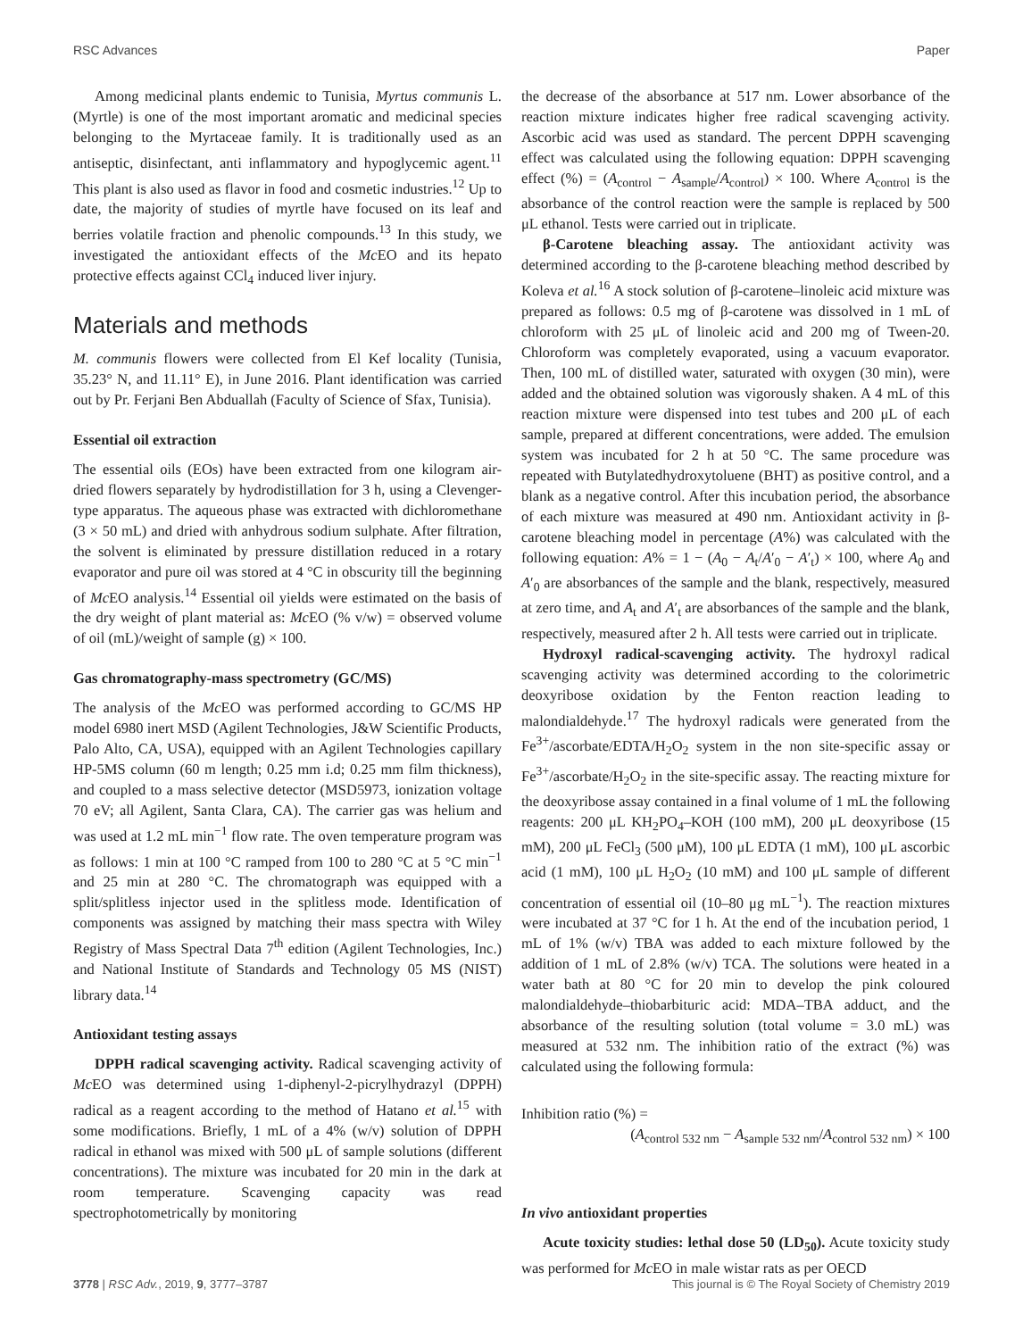RSC Advances Paper
Among medicinal plants endemic to Tunisia, Myrtus communis L. (Myrtle) is one of the most important aromatic and medicinal species belonging to the Myrtaceae family. It is traditionally used as an antiseptic, disinfectant, anti inflammatory and hypoglycemic agent.<sup>11</sup> This plant is also used as flavor in food and cosmetic industries.<sup>12</sup> Up to date, the majority of studies of myrtle have focused on its leaf and berries volatile fraction and phenolic compounds.<sup>13</sup> In this study, we investigated the antioxidant effects of the Mc EO and its hepato protective effects against CCl<sub>4</sub> induced liver injury.
Materials and methods
M. communis flowers were collected from El Kef locality (Tunisia, 35.23° N, and 11.11° E), in June 2016. Plant identification was carried out by Pr. Ferjani Ben Abduallah (Faculty of Science of Sfax, Tunisia).
Essential oil extraction
The essential oils (EOs) have been extracted from one kilogram air-dried flowers separately by hydrodistillation for 3 h, using a Clevenger-type apparatus. The aqueous phase was extracted with dichloromethane (3 × 50 mL) and dried with anhydrous sodium sulphate. After filtration, the solvent is eliminated by pressure distillation reduced in a rotary evaporator and pure oil was stored at 4 °C in obscurity till the beginning of Mc EO analysis.<sup>14</sup> Essential oil yields were estimated on the basis of the dry weight of plant material as: Mc EO (% v/w) = observed volume of oil (mL)/weight of sample (g) × 100.
Gas chromatography-mass spectrometry (GC/MS)
The analysis of the Mc EO was performed according to GC/MS HP model 6980 inert MSD (Agilent Technologies, J&W Scientific Products, Palo Alto, CA, USA), equipped with an Agilent Technologies capillary HP-5MS column (60 m length; 0.25 mm i.d; 0.25 mm film thickness), and coupled to a mass selective detector (MSD5973, ionization voltage 70 eV; all Agilent, Santa Clara, CA). The carrier gas was helium and was used at 1.2 mL min<sup>−1</sup> flow rate. The oven temperature program was as follows: 1 min at 100 °C ramped from 100 to 280 °C at 5 °C min<sup>−1</sup> and 25 min at 280 °C. The chromatograph was equipped with a split/splitless injector used in the splitless mode. Identification of components was assigned by matching their mass spectra with Wiley Registry of Mass Spectral Data 7<sup>th</sup> edition (Agilent Technologies, Inc.) and National Institute of Standards and Technology 05 MS (NIST) library data.<sup>14</sup>
Antioxidant testing assays
DPPH radical scavenging activity. Radical scavenging activity of Mc EO was determined using 1-diphenyl-2-picrylhydrazyl (DPPH) radical as a reagent according to the method of Hatano et al.<sup>15</sup> with some modifications. Briefly, 1 mL of a 4% (w/v) solution of DPPH radical in ethanol was mixed with 500 μL of sample solutions (different concentrations). The mixture was incubated for 20 min in the dark at room temperature. Scavenging capacity was read spectrophotometrically by monitoring
the decrease of the absorbance at 517 nm. Lower absorbance of the reaction mixture indicates higher free radical scavenging activity. Ascorbic acid was used as standard. The percent DPPH scavenging effect was calculated using the following equation: DPPH scavenging effect (%) = (A<sub>control</sub> − A<sub>sample</sub>/A<sub>control</sub>) × 100. Where A<sub>control</sub> is the absorbance of the control reaction were the sample is replaced by 500 μL ethanol. Tests were carried out in triplicate.
β-Carotene bleaching assay. The antioxidant activity was determined according to the β-carotene bleaching method described by Koleva et al.<sup>16</sup> A stock solution of β-carotene–linoleic acid mixture was prepared as follows: 0.5 mg of β-carotene was dissolved in 1 mL of chloroform with 25 μL of linoleic acid and 200 mg of Tween-20. Chloroform was completely evaporated, using a vacuum evaporator. Then, 100 mL of distilled water, saturated with oxygen (30 min), were added and the obtained solution was vigorously shaken. A 4 mL of this reaction mixture were dispensed into test tubes and 200 μL of each sample, prepared at different concentrations, were added. The emulsion system was incubated for 2 h at 50 °C. The same procedure was repeated with Butylatedhydroxytoluene (BHT) as positive control, and a blank as a negative control. After this incubation period, the absorbance of each mixture was measured at 490 nm. Antioxidant activity in β-carotene bleaching model in percentage (A%) was calculated with the following equation: A% = 1 − (A<sub>0</sub> − A<sub>t</sub>/A′<sub>0</sub> − A′<sub>t</sub>) × 100, where A<sub>0</sub> and A′<sub>0</sub> are absorbances of the sample and the blank, respectively, measured at zero time, and A<sub>t</sub> and A′<sub>t</sub> are absorbances of the sample and the blank, respectively, measured after 2 h. All tests were carried out in triplicate.
Hydroxyl radical-scavenging activity. The hydroxyl radical scavenging activity was determined according to the colorimetric deoxyribose oxidation by the Fenton reaction leading to malondialdehyde.<sup>17</sup> The hydroxyl radicals were generated from the Fe<sup>3+</sup>/ascorbate/EDTA/H<sub>2</sub>O<sub>2</sub> system in the non site-specific assay or Fe<sup>3+</sup>/ascorbate/H<sub>2</sub>O<sub>2</sub> in the site-specific assay. The reacting mixture for the deoxyribose assay contained in a final volume of 1 mL the following reagents: 200 μL KH<sub>2</sub>PO<sub>4</sub>–KOH (100 mM), 200 μL deoxyribose (15 mM), 200 μL FeCl<sub>3</sub> (500 μM), 100 μL EDTA (1 mM), 100 μL ascorbic acid (1 mM), 100 μL H<sub>2</sub>O<sub>2</sub> (10 mM) and 100 μL sample of different concentration of essential oil (10–80 μg mL<sup>−1</sup>). The reaction mixtures were incubated at 37 °C for 1 h. At the end of the incubation period, 1 mL of 1% (w/v) TBA was added to each mixture followed by the addition of 1 mL of 2.8% (w/v) TCA. The solutions were heated in a water bath at 80 °C for 20 min to develop the pink coloured malondialdehyde–thiobarbituric acid: MDA–TBA adduct, and the absorbance of the resulting solution (total volume = 3.0 mL) was measured at 532 nm. The inhibition ratio of the extract (%) was calculated using the following formula:
Inhibition ratio (%) =
(A<sub>control 532 nm</sub> − A<sub>sample 532 nm</sub>/A<sub>control 532 nm</sub>) × 100
In vivo antioxidant properties
Acute toxicity studies: lethal dose 50 (LD<sub>50</sub>). Acute toxicity study was performed for Mc EO in male wistar rats as per OECD
3778 | RSC Adv., 2019, 9, 3777–3787 This journal is © The Royal Society of Chemistry 2019